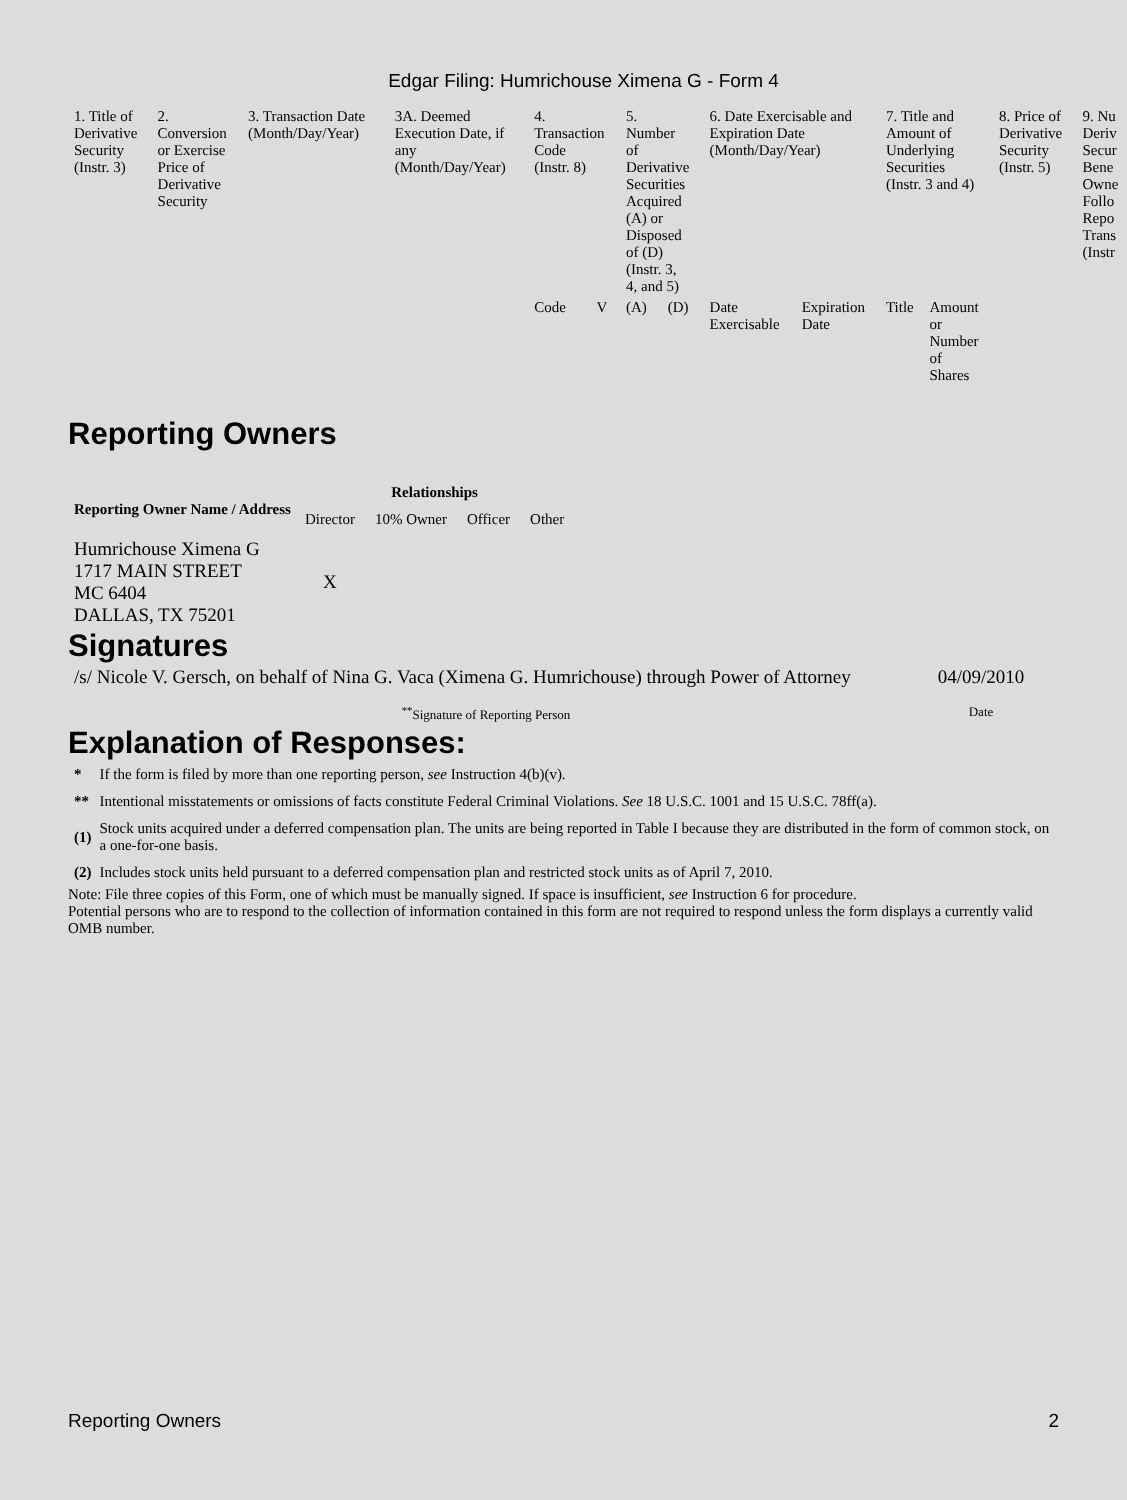Edgar Filing: Humrichouse Ximena G - Form 4
| 1. Title of Derivative Security (Instr. 3) | 2. Conversion or Exercise Price of Derivative Security | 3. Transaction Date (Month/Day/Year) | 3A. Deemed Execution Date, if any (Month/Day/Year) | 4. Transaction Code (Instr. 8) | | 5. Number of Derivative Securities Acquired (A) or Disposed of (D) (Instr. 3, 4, and 5) | | 6. Date Exercisable and Expiration Date (Month/Day/Year) | | 7. Title and Amount of Underlying Securities (Instr. 3 and 4) | | 8. Price of Derivative Security (Instr. 5) | 9. Nu Deriv Secur Bene Owne Follo Repo Trans (Instr |
| | | | | Code | V | (A) | (D) | Date Exercisable | Expiration Date | Title | Amount or Number of Shares | | |
Reporting Owners
| Reporting Owner Name / Address | Relationships | | | |
| --- | --- | --- | --- | --- |
| | Director | 10% Owner | Officer | Other |
| Humrichouse Ximena G 1717 MAIN STREET MC 6404 DALLAS, TX 75201 | X | | | |
Signatures
| /s/ Nicole V. Gersch, on behalf of Nina G. Vaca (Ximena G. Humrichouse) through Power of Attorney | 04/09/2010 |
| <sup>**</sup> Signature of Reporting Person | Date |
Explanation of Responses:
| * | If the form is filed by more than one reporting person, see Instruction 4(b)(v). |
| ** | Intentional misstatements or omissions of facts constitute Federal Criminal Violations. See 18 U.S.C. 1001 and 15 U.S.C. 78ff(a). |
| (1) | Stock units acquired under a deferred compensation plan. The units are being reported in Table I because they are distributed in the form of common stock, on a one-for-one basis. |
| (2) | Includes stock units held pursuant to a deferred compensation plan and restricted stock units as of April 7, 2010. |
Note: File three copies of this Form, one of which must be manually signed. If space is insufficient, see Instruction 6 for procedure.
Potential persons who are to respond to the collection of information contained in this form are not required to respond unless the form displays a currently valid OMB number.
Reporting Owners 2